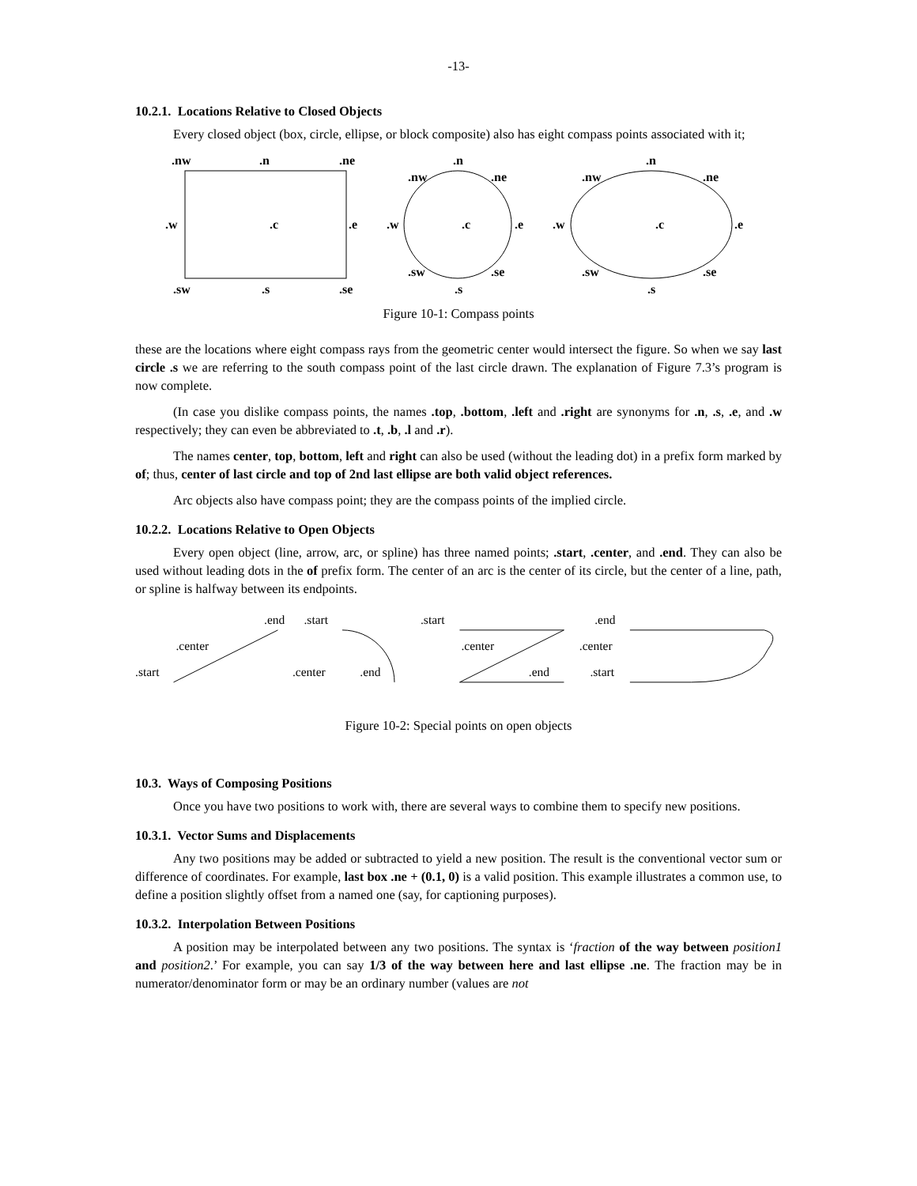-13-
10.2.1. Locations Relative to Closed Objects
Every closed object (box, circle, ellipse, or block composite) also has eight compass points associated with it;
.nw
.n
.ne
.w
.c
.e
.sw
.s
.se
.n
.nw
.ne
.w
.c
.e
.sw
.se
.s
.n
.nw
.ne
.w
.c
.e
.sw
.se
.s
Figure 10-1: Compass points
these are the locations where eight compass rays from the geometric center would intersect the figure. So when we say last circle .s we are referring to the south compass point of the last circle drawn. The explanation of Figure 7.3’s program is now complete.
(In case you dislike compass points, the names .top, .bottom, .left and .right are synonyms for .n, .s, .e, and .w respectively; they can even be abbreviated to .t, .b, .l and .r).
The names center, top, bottom, left and right can also be used (without the leading dot) in a prefix form marked by of; thus, center of last circle and top of 2nd last ellipse are both valid object references.
Arc objects also have compass point; they are the compass points of the implied circle.
10.2.2. Locations Relative to Open Objects
Every open object (line, arrow, arc, or spline) has three named points; .start, .center, and .end. They can also be used without leading dots in the of prefix form. The center of an arc is the center of its circle, but the center of a line, path, or spline is halfway between its endpoints.
.end
.center
.start
.start
.center
.end
.start
.center
.end
.end
.center
.start
Figure 10-2: Special points on open objects
10.3. Ways of Composing Positions
Once you have two positions to work with, there are several ways to combine them to specify new positions.
10.3.1. Vector Sums and Displacements
Any two positions may be added or subtracted to yield a new position. The result is the conventional vector sum or difference of coordinates. For example, last box .ne + (0.1, 0) is a valid position. This example illustrates a common use, to define a position slightly offset from a named one (say, for captioning purposes).
10.3.2. Interpolation Between Positions
A position may be interpolated between any two positions. The syntax is ‘fraction of the way between position1 and position2.’ For example, you can say 1/3 of the way between here and last ellipse .ne. The fraction may be in numerator/denominator form or may be an ordinary number (values are not